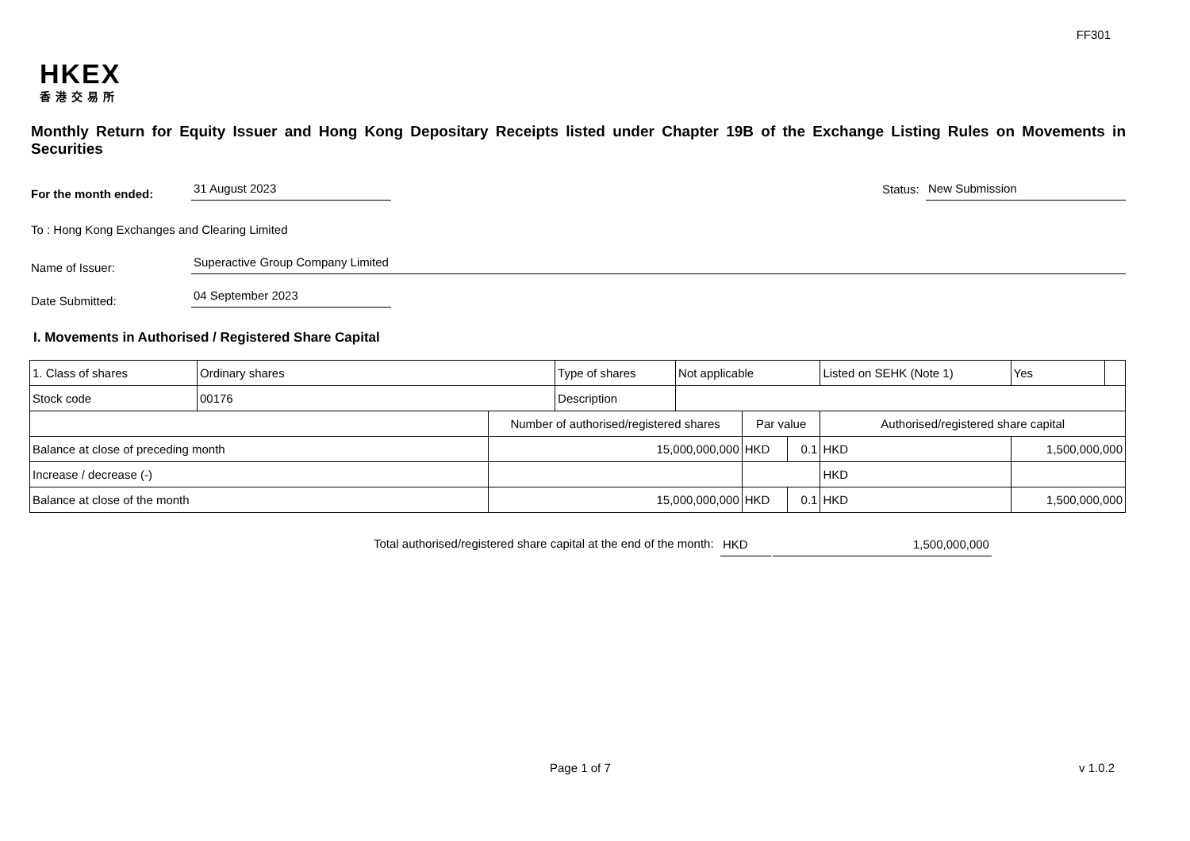FF301
HKEX
香港交易所
Monthly Return for Equity Issuer and Hong Kong Depositary Receipts listed under Chapter 19B of the Exchange Listing Rules on Movements in Securities
For the month ended:
31 August 2023
Status:
New Submission
To : Hong Kong Exchanges and Clearing Limited
Name of Issuer:
Superactive Group Company Limited
Date Submitted:
04 September 2023
I. Movements in Authorised / Registered Share Capital
| 1. Class of shares | Ordinary shares | | Type of shares | Not applicable | | | Listed on SEHK (Note 1) | | Yes | |
| Stock code | 00176 | | Description | | | | | | | |
| | | Number of authorised/registered shares | | | Par value | | Authorised/registered share capital | | | |
| Balance at close of preceding month | | 15,000,000,000 | | | HKD | 0.1 | HKD | 1,500,000,000 | | |
| Increase / decrease (-) | | | | | | | HKD | | | |
| Balance at close of the month | | 15,000,000,000 | | | HKD | 0.1 | HKD | 1,500,000,000 | | |
Total authorised/registered share capital at the end of the month:
HKD
1,500,000,000
Page 1 of 7 v 1.0.2